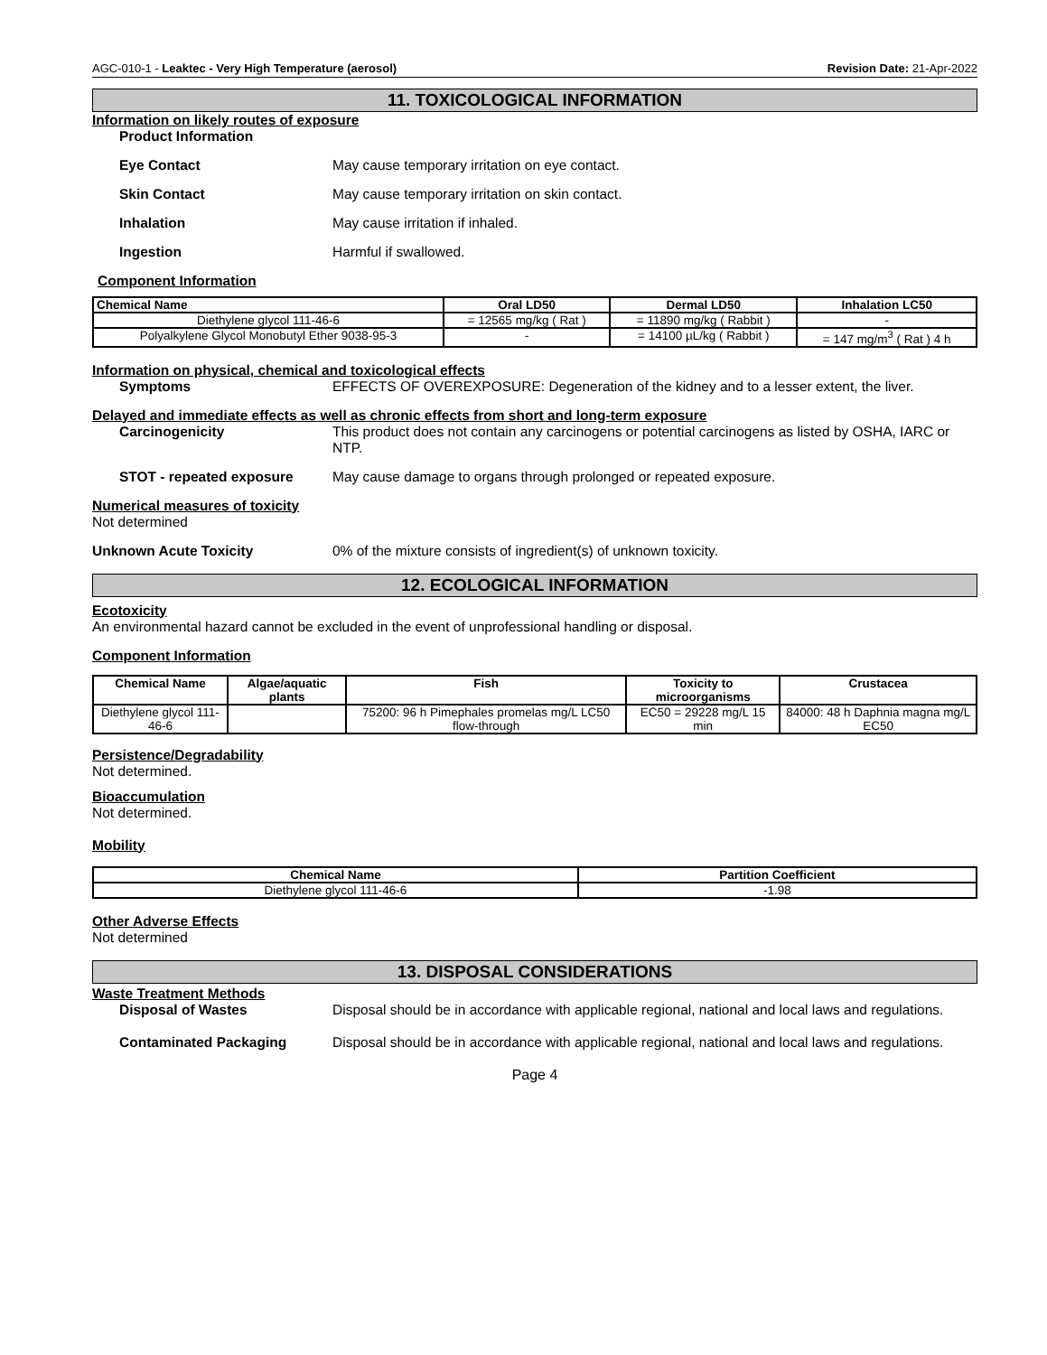AGC-010-1 - Leaktec - Very High Temperature (aerosol) Revision Date: 21-Apr-2022
11. TOXICOLOGICAL INFORMATION
Information on likely routes of exposure
Product Information
Eye Contact May cause temporary irritation on eye contact.
Skin Contact May cause temporary irritation on skin contact.
Inhalation May cause irritation if inhaled.
Ingestion Harmful if swallowed.
Component Information
| Chemical Name | Oral LD50 | Dermal LD50 | Inhalation LC50 |
| --- | --- | --- | --- |
| Diethylene glycol 111-46-6 | = 12565 mg/kg ( Rat ) | = 11890 mg/kg ( Rabbit ) | - |
| Polyalkylene Glycol Monobutyl Ether 9038-95-3 | - | = 14100 µL/kg ( Rabbit ) | = 147 mg/m<sup>3</sup> ( Rat ) 4 h |
Information on physical, chemical and toxicological effects
Symptoms EFFECTS OF OVEREXPOSURE: Degeneration of the kidney and to a lesser extent, the liver.
Delayed and immediate effects as well as chronic effects from short and long-term exposure
Carcinogenicity This product does not contain any carcinogens or potential carcinogens as listed by OSHA, IARC or NTP.
STOT - repeated exposure May cause damage to organs through prolonged or repeated exposure.
Numerical measures of toxicity
Not determined
Unknown Acute Toxicity 0% of the mixture consists of ingredient(s) of unknown toxicity.
12. ECOLOGICAL INFORMATION
Ecotoxicity
An environmental hazard cannot be excluded in the event of unprofessional handling or disposal.
Component Information
| Chemical Name | Algae/aquatic plants | Fish | Toxicity to microorganisms | Crustacea |
| --- | --- | --- | --- | --- |
| Diethylene glycol 111-46-6 | | 75200: 96 h Pimephales promelas mg/L LC50 flow-through | EC50 = 29228 mg/L 15 min | 84000: 48 h Daphnia magna mg/L EC50 |
Persistence/Degradability
Not determined.
Bioaccumulation
Not determined.
Mobility
| Chemical Name | Partition Coefficient |
| --- | --- |
| Diethylene glycol 111-46-6 | -1.98 |
Other Adverse Effects
Not determined
13. DISPOSAL CONSIDERATIONS
Waste Treatment Methods
Disposal of Wastes Disposal should be in accordance with applicable regional, national and local laws and regulations.
Contaminated Packaging Disposal should be in accordance with applicable regional, national and local laws and regulations.
Page 4